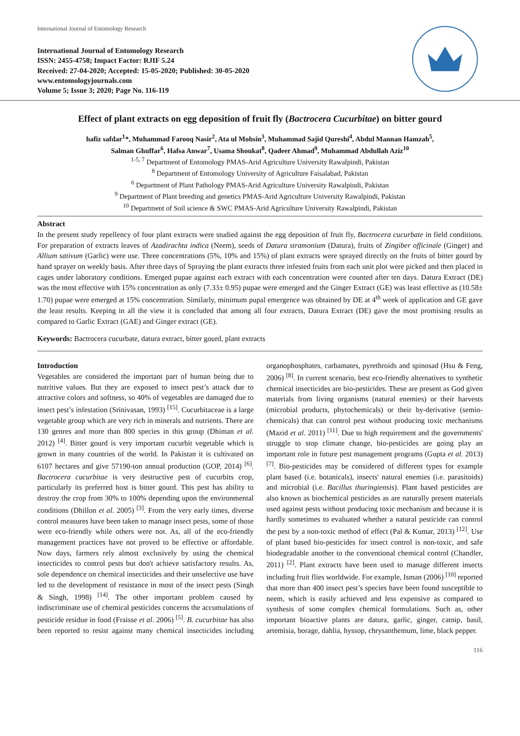International Journal of Entomology Research
International Journal of Entomology Research
ISSN: 2455-4758; Impact Factor: RJIF 5.24
Received: 27-04-2020; Accepted: 15-05-2020; Published: 30-05-2020
www.entomologyjournals.com
Volume 5; Issue 3; 2020; Page No. 116-119
Effect of plant extracts on egg deposition of fruit fly (Bactrocera Cucurbitae) on bitter gourd
hafiz safdar<sup>1</sup>*, Muhammad Farooq Nasir<sup>2</sup>, Ata ul Mohsin<sup>3</sup>, Muhammad Sajid Qureshi<sup>4</sup>, Abdul Mannan Hamzah<sup>5</sup>,
Salman Ghuffar<sup>6</sup>, Hafsa Anwar<sup>7</sup>, Usama Shoukat<sup>8</sup>, Qadeer Ahmad<sup>9</sup>, Muhammad Abdullah Aziz<sup>10</sup>
<sup>1-5, 7</sup> Department of Entomology PMAS-Arid Agriculture University Rawalpindi, Pakistan
<sup>8</sup> Department of Entomology University of Agriculture Faisalabad, Pakistan
<sup>6</sup> Department of Plant Pathology PMAS-Arid Agriculture University Rawalpindi, Pakistan
<sup>9</sup> Department of Plant breeding and genetics PMAS-Arid Agriculture University Rawalpindi, Pakistan
<sup>10</sup> Department of Soil science & SWC PMAS-Arid Agriculture University Rawalpindi, Pakistan
Abstract
In the present study repellency of four plant extracts were studied against the egg deposition of fruit fly, Bactrocera cucurbate in field conditions. For preparation of extracts leaves of Azadirachta indica (Neem), seeds of Datura stramonium (Datura), fruits of Zingiber officinale (Ginger) and Allium sativum (Garlic) were use. Three concentrations (5%, 10% and 15%) of plant extracts were sprayed directly on the fruits of bitter gourd by hand sprayer on weekly basis. After three days of Spraying the plant extracts three infested fruits from each unit plot were picked and then placed in cages under laboratory conditions. Emerged pupae against each extract with each concentration were counted after ten days. Datura Extract (DE) was the most effective with 15% concentration as only (7.33± 0.95) pupae were emerged and the Ginger Extract (GE) was least effective as (10.58± 1.70) pupae were emerged at 15% concentration. Similarly, minimum pupal emergence was obtained by DE at 4<sup>th</sup> week of application and GE gave the least results. Keeping in all the view it is concluded that among all four extracts, Datura Extract (DE) gave the most promising results as compared to Garlic Extract (GAE) and Ginger extract (GE).
Keywords: Bactrocera cucurbate, datura extract, bitter gourd, plant extracts
Introduction
Vegetables are considered the important part of human being due to nutritive values. But they are exposed to insect pest’s attack due to attractive colors and softness, so 40% of vegetables are damaged due to insect pest’s infestation (Srinivasan, 1993) <sup>[15]</sup>. Cucurbitaceae is a large vegetable group which are very rich in minerals and nutrients. There are 130 genres and more than 800 species in this group (Dhiman et al. 2012) <sup>[4]</sup>. Bitter gourd is very important cucurbit vegetable which is grown in many countries of the world. In Pakistan it is cultivated on 6107 hectares and give 57190-ton annual production (GOP, 2014) <sup>[6]</sup>. Bactrocera cucurbitae is very destructive pest of cucurbits crop, particularly its preferred host is bitter gourd. This pest has ability to destroy the crop from 30% to 100% depending upon the environmental conditions (Dhillon et al. 2005) <sup>[3]</sup>. From the very early times, diverse control measures have been taken to manage insect pests, some of those were eco-friendly while others were not. As, all of the eco-friendly management practices have not proved to be effective or affordable. Now days, farmers rely almost exclusively by using the chemical insecticides to control pests but don't achieve satisfactory results. As, sole dependence on chemical insecticides and their unselective use have led to the development of resistance in most of the insect pests (Singh & Singh, 1998) <sup>[14]</sup>. The other important problem caused by indiscriminate use of chemical pesticides concerns the accumulations of pesticide residue in food (Fraisse et al. 2006) <sup>[5]</sup>. B. cucurbitae has also been reported to resist against many chemical insecticides including organophosphates, carbamates, pyrethroids and spinosad (Hsu & Feng, 2006) <sup>[8]</sup>. In current scenario, best eco-friendly alternatives to synthetic chemical insecticides are bio-pesticides. These are present as God given materials from living organisms (natural enemies) or their harvests (microbial products, phytochemicals) or their by-derivative (semio-chemicals) that can control pest without producing toxic mechanisms (Mazid et al. 2011) <sup>[11]</sup>. Due to high requirement and the governments' struggle to stop climate change, bio-pesticides are going play an important role in future pest management programs (Gupta et al. 2013) <sup>[7]</sup>. Bio-pesticides may be considered of different types for example plant based (i.e. botanicals), insects' natural enemies (i.e. parasitoids) and microbial (i.e. Bacillus thuringiensis). Plant based pesticides are also known as biochemical pesticides as are naturally present materials used against pests without producing toxic mechanism and because it is hardly sometimes to evaluated whether a natural pesticide can control the pest by a non-toxic method of effect (Pal & Kumar, 2013) <sup>[12]</sup>. Use of plant based bio-pesticides for insect control is non-toxic, and safe biodegradable another to the conventional chemical control (Chandler, 2011) <sup>[2]</sup>. Plant extracts have been used to manage different insects including fruit flies worldwide. For example, Isman (2006) <sup>[10]</sup> reported that more than 400 insect pest’s species have been found susceptible to neem, which is easily achieved and less expensive as compared to synthesis of some complex chemical formulations. Such as, other important bioactive plants are datura, garlic, ginger, catnip, basil, artemisia, borage, dahlia, hyssop, chrysanthemum, lime, black pepper.
116